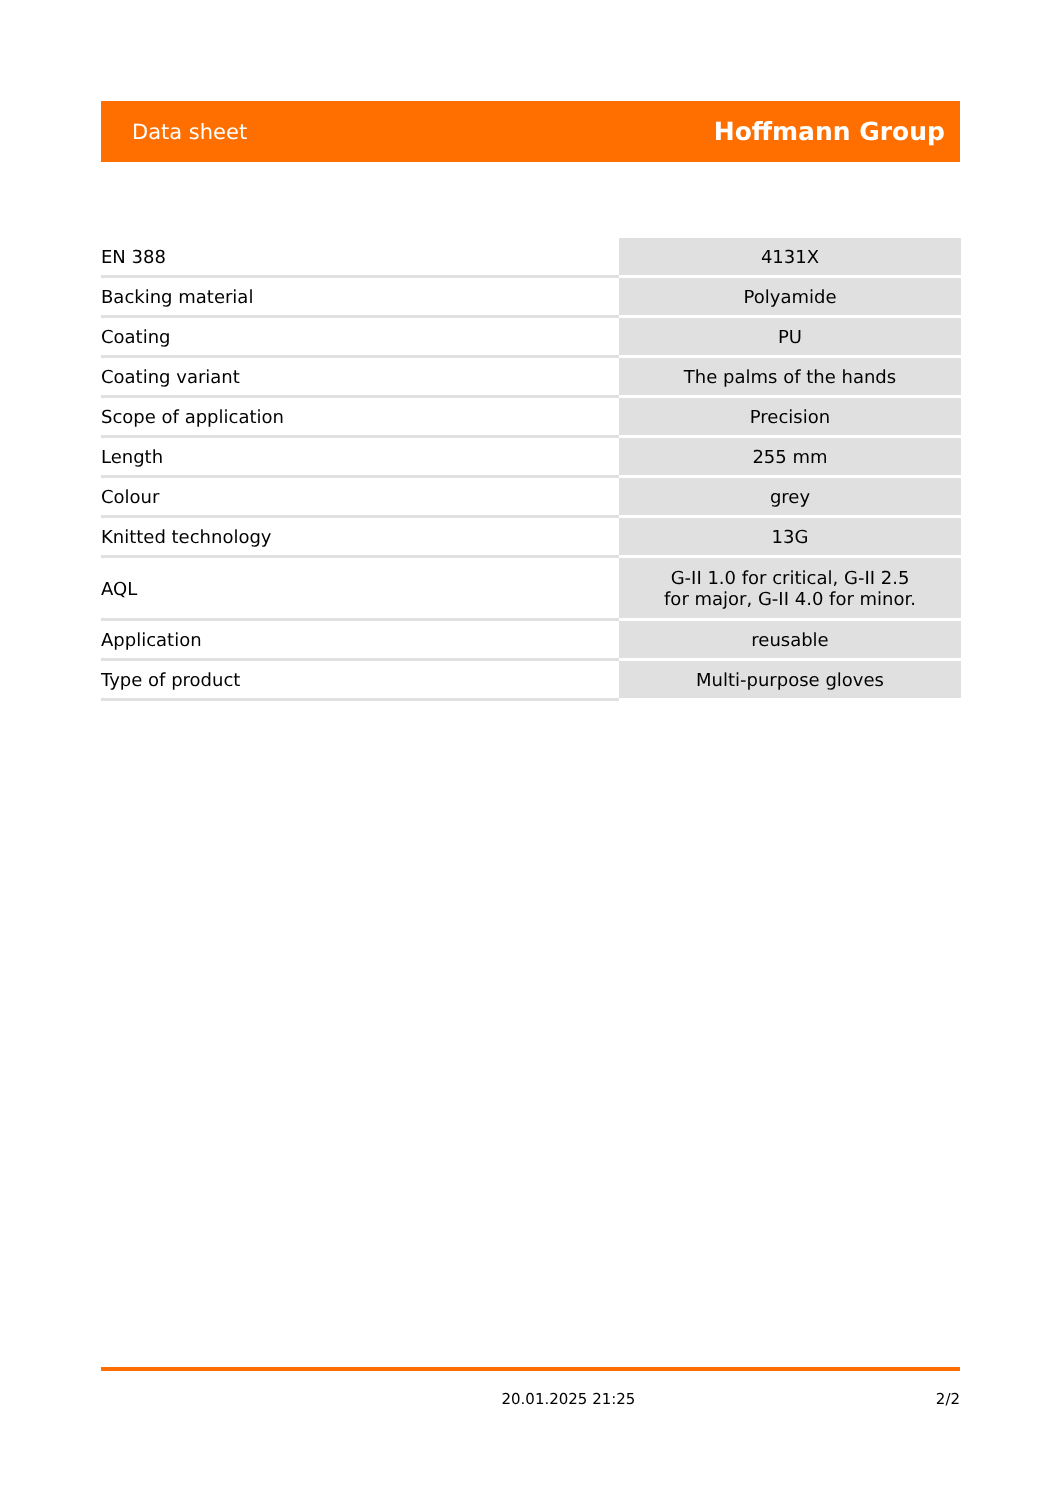Data sheet Hoffmann Group
| EN 388 | 4131X |
| Backing material | Polyamide |
| Coating | PU |
| Coating variant | The palms of the hands |
| Scope of application | Precision |
| Length | 255 mm |
| Colour | grey |
| Knitted technology | 13G |
| AQL | G-II 1.0 for critical, G-II 2.5 for major, G-II 4.0 for minor. |
| Application | reusable |
| Type of product | Multi-purpose gloves |
20.01.2025 21:25 2/2